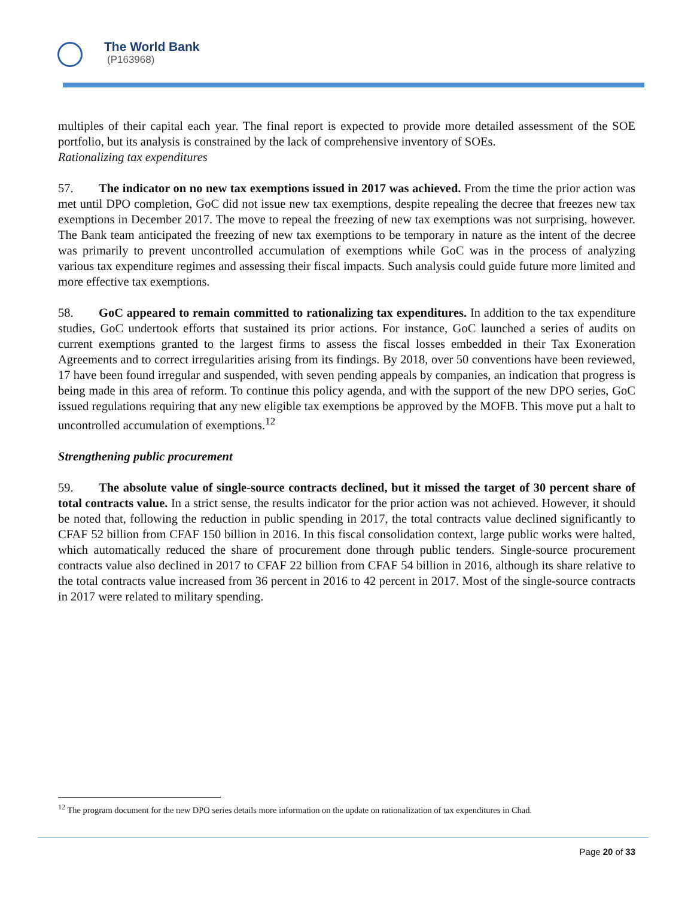The World Bank
(P163968)
multiples of their capital each year. The final report is expected to provide more detailed assessment of the SOE portfolio, but its analysis is constrained by the lack of comprehensive inventory of SOEs.
Rationalizing tax expenditures
57. The indicator on no new tax exemptions issued in 2017 was achieved. From the time the prior action was met until DPO completion, GoC did not issue new tax exemptions, despite repealing the decree that freezes new tax exemptions in December 2017. The move to repeal the freezing of new tax exemptions was not surprising, however. The Bank team anticipated the freezing of new tax exemptions to be temporary in nature as the intent of the decree was primarily to prevent uncontrolled accumulation of exemptions while GoC was in the process of analyzing various tax expenditure regimes and assessing their fiscal impacts. Such analysis could guide future more limited and more effective tax exemptions.
58. GoC appeared to remain committed to rationalizing tax expenditures. In addition to the tax expenditure studies, GoC undertook efforts that sustained its prior actions. For instance, GoC launched a series of audits on current exemptions granted to the largest firms to assess the fiscal losses embedded in their Tax Exoneration Agreements and to correct irregularities arising from its findings. By 2018, over 50 conventions have been reviewed, 17 have been found irregular and suspended, with seven pending appeals by companies, an indication that progress is being made in this area of reform. To continue this policy agenda, and with the support of the new DPO series, GoC issued regulations requiring that any new eligible tax exemptions be approved by the MOFB. This move put a halt to uncontrolled accumulation of exemptions.<sup>12</sup>
Strengthening public procurement
59. The absolute value of single-source contracts declined, but it missed the target of 30 percent share of total contracts value. In a strict sense, the results indicator for the prior action was not achieved. However, it should be noted that, following the reduction in public spending in 2017, the total contracts value declined significantly to CFAF 52 billion from CFAF 150 billion in 2016. In this fiscal consolidation context, large public works were halted, which automatically reduced the share of procurement done through public tenders. Single-source procurement contracts value also declined in 2017 to CFAF 22 billion from CFAF 54 billion in 2016, although its share relative to the total contracts value increased from 36 percent in 2016 to 42 percent in 2017. Most of the single-source contracts in 2017 were related to military spending.
<sup>12</sup> The program document for the new DPO series details more information on the update on rationalization of tax expenditures in Chad.
Page 20 of 33